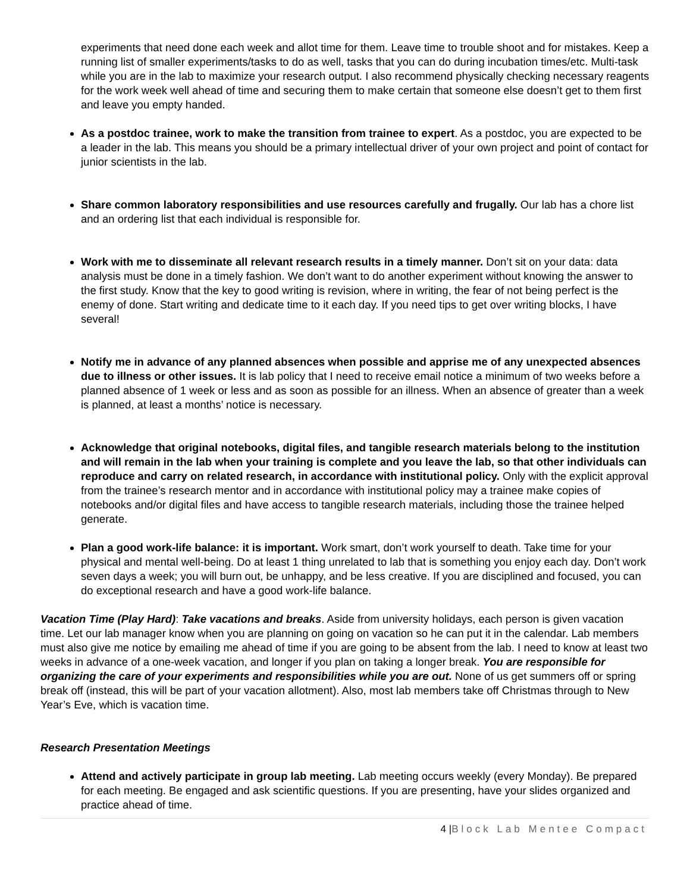experiments that need done each week and allot time for them. Leave time to trouble shoot and for mistakes. Keep a running list of smaller experiments/tasks to do as well, tasks that you can do during incubation times/etc. Multi-task while you are in the lab to maximize your research output. I also recommend physically checking necessary reagents for the work week well ahead of time and securing them to make certain that someone else doesn’t get to them first and leave you empty handed.
As a postdoc trainee, work to make the transition from trainee to expert. As a postdoc, you are expected to be a leader in the lab. This means you should be a primary intellectual driver of your own project and point of contact for junior scientists in the lab.
Share common laboratory responsibilities and use resources carefully and frugally. Our lab has a chore list and an ordering list that each individual is responsible for.
Work with me to disseminate all relevant research results in a timely manner. Don’t sit on your data: data analysis must be done in a timely fashion. We don’t want to do another experiment without knowing the answer to the first study. Know that the key to good writing is revision, where in writing, the fear of not being perfect is the enemy of done. Start writing and dedicate time to it each day. If you need tips to get over writing blocks, I have several!
Notify me in advance of any planned absences when possible and apprise me of any unexpected absences due to illness or other issues. It is lab policy that I need to receive email notice a minimum of two weeks before a planned absence of 1 week or less and as soon as possible for an illness. When an absence of greater than a week is planned, at least a months’ notice is necessary.
Acknowledge that original notebooks, digital files, and tangible research materials belong to the institution and will remain in the lab when your training is complete and you leave the lab, so that other individuals can reproduce and carry on related research, in accordance with institutional policy. Only with the explicit approval from the trainee’s research mentor and in accordance with institutional policy may a trainee make copies of notebooks and/or digital files and have access to tangible research materials, including those the trainee helped generate.
Plan a good work-life balance: it is important. Work smart, don’t work yourself to death. Take time for your physical and mental well-being. Do at least 1 thing unrelated to lab that is something you enjoy each day. Don’t work seven days a week; you will burn out, be unhappy, and be less creative. If you are disciplined and focused, you can do exceptional research and have a good work-life balance.
Vacation Time (Play Hard): Take vacations and breaks. Aside from university holidays, each person is given vacation time. Let our lab manager know when you are planning on going on vacation so he can put it in the calendar. Lab members must also give me notice by emailing me ahead of time if you are going to be absent from the lab. I need to know at least two weeks in advance of a one-week vacation, and longer if you plan on taking a longer break. You are responsible for organizing the care of your experiments and responsibilities while you are out. None of us get summers off or spring break off (instead, this will be part of your vacation allotment). Also, most lab members take off Christmas through to New Year’s Eve, which is vacation time.
Research Presentation Meetings
Attend and actively participate in group lab meeting. Lab meeting occurs weekly (every Monday). Be prepared for each meeting. Be engaged and ask scientific questions. If you are presenting, have your slides organized and practice ahead of time.
4 |Block Lab Mentee Compact